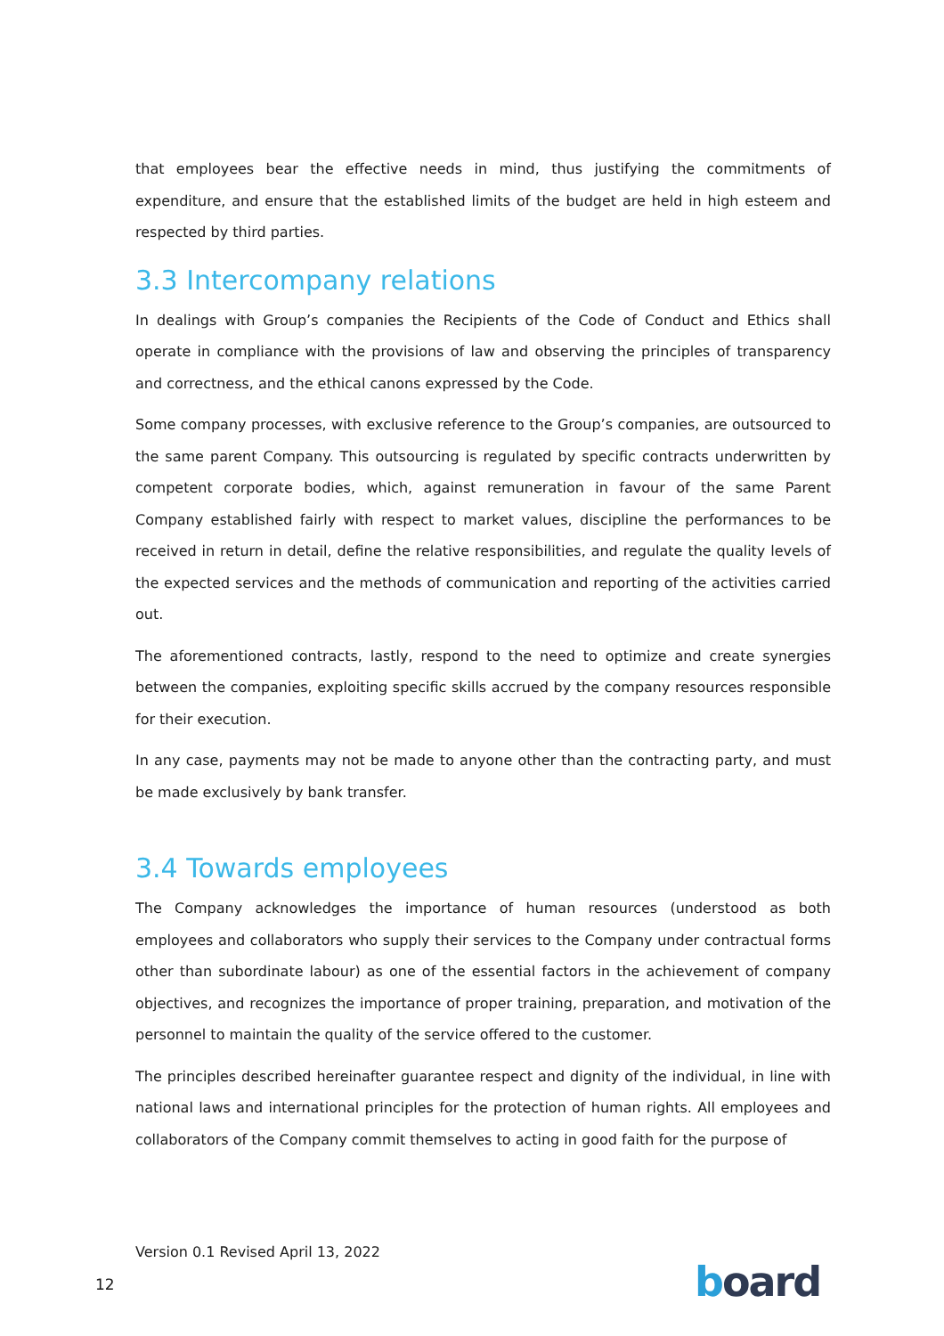that employees bear the effective needs in mind, thus justifying the commitments of expenditure, and ensure that the established limits of the budget are held in high esteem and respected by third parties.
3.3 Intercompany relations
In dealings with Group’s companies the Recipients of the Code of Conduct and Ethics shall operate in compliance with the provisions of law and observing the principles of transparency and correctness, and the ethical canons expressed by the Code.
Some company processes, with exclusive reference to the Group’s companies, are outsourced to the same parent Company. This outsourcing is regulated by specific contracts underwritten by competent corporate bodies, which, against remuneration in favour of the same Parent Company established fairly with respect to market values, discipline the performances to be received in return in detail, define the relative responsibilities, and regulate the quality levels of the expected services and the methods of communication and reporting of the activities carried out.
The aforementioned contracts, lastly, respond to the need to optimize and create synergies between the companies, exploiting specific skills accrued by the company resources responsible for their execution.
In any case, payments may not be made to anyone other than the contracting party, and must be made exclusively by bank transfer.
3.4 Towards employees
The Company acknowledges the importance of human resources (understood as both employees and collaborators who supply their services to the Company under contractual forms other than subordinate labour) as one of the essential factors in the achievement of company objectives, and recognizes the importance of proper training, preparation, and motivation of the personnel to maintain the quality of the service offered to the customer.
The principles described hereinafter guarantee respect and dignity of the individual, in line with national laws and international principles for the protection of human rights. All employees and collaborators of the Company commit themselves to acting in good faith for the purpose of
Version 0.1 Revised April 13, 2022
12 board